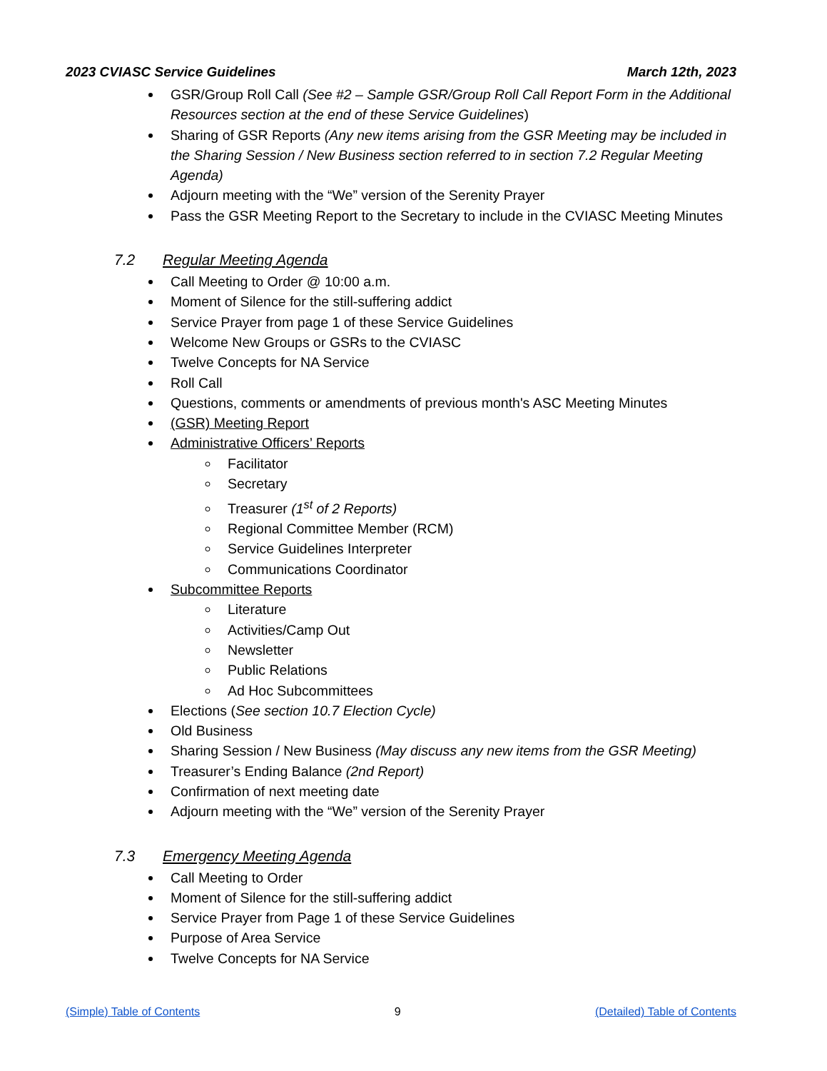2023 CVIASC Service Guidelines March 12th, 2023
GSR/Group Roll Call (See #2 – Sample GSR/Group Roll Call Report Form in the Additional Resources section at the end of these Service Guidelines)
Sharing of GSR Reports (Any new items arising from the GSR Meeting may be included in the Sharing Session / New Business section referred to in section 7.2 Regular Meeting Agenda)
Adjourn meeting with the “We” version of the Serenity Prayer
Pass the GSR Meeting Report to the Secretary to include in the CVIASC Meeting Minutes
7.2 Regular Meeting Agenda
Call Meeting to Order @ 10:00 a.m.
Moment of Silence for the still-suffering addict
Service Prayer from page 1 of these Service Guidelines
Welcome New Groups or GSRs to the CVIASC
Twelve Concepts for NA Service
Roll Call
Questions, comments or amendments of previous month's ASC Meeting Minutes
(GSR) Meeting Report
Administrative Officers’ Reports
Facilitator
Secretary
Treasurer (1<sup>st</sup> of 2 Reports)
Regional Committee Member (RCM)
Service Guidelines Interpreter
Communications Coordinator
Subcommittee Reports
Literature
Activities/Camp Out
Newsletter
Public Relations
Ad Hoc Subcommittees
Elections (See section 10.7 Election Cycle)
Old Business
Sharing Session / New Business (May discuss any new items from the GSR Meeting)
Treasurer’s Ending Balance (2nd Report)
Confirmation of next meeting date
Adjourn meeting with the “We” version of the Serenity Prayer
7.3 Emergency Meeting Agenda
Call Meeting to Order
Moment of Silence for the still-suffering addict
Service Prayer from Page 1 of these Service Guidelines
Purpose of Area Service
Twelve Concepts for NA Service
(Simple) Table of Contents 9 (Detailed) Table of Contents